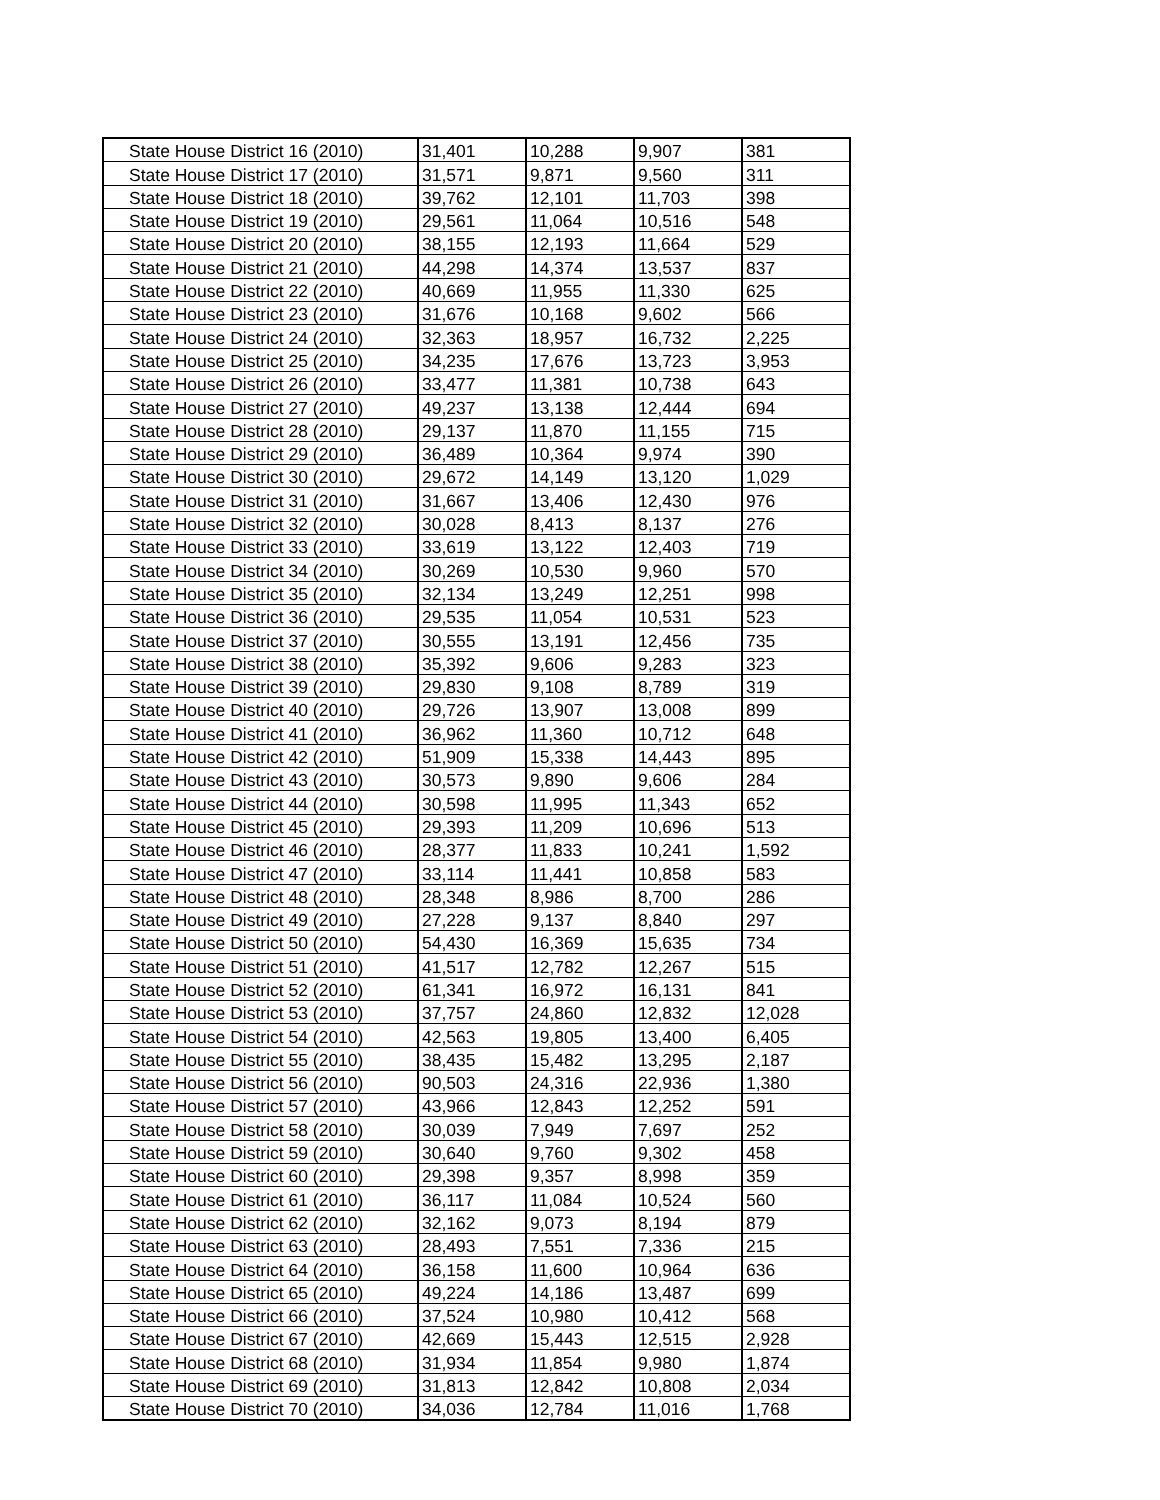| State House District 16 (2010) | 31,401 | 10,288 | 9,907 | 381 |
| State House District 17 (2010) | 31,571 | 9,871 | 9,560 | 311 |
| State House District 18 (2010) | 39,762 | 12,101 | 11,703 | 398 |
| State House District 19 (2010) | 29,561 | 11,064 | 10,516 | 548 |
| State House District 20 (2010) | 38,155 | 12,193 | 11,664 | 529 |
| State House District 21 (2010) | 44,298 | 14,374 | 13,537 | 837 |
| State House District 22 (2010) | 40,669 | 11,955 | 11,330 | 625 |
| State House District 23 (2010) | 31,676 | 10,168 | 9,602 | 566 |
| State House District 24 (2010) | 32,363 | 18,957 | 16,732 | 2,225 |
| State House District 25 (2010) | 34,235 | 17,676 | 13,723 | 3,953 |
| State House District 26 (2010) | 33,477 | 11,381 | 10,738 | 643 |
| State House District 27 (2010) | 49,237 | 13,138 | 12,444 | 694 |
| State House District 28 (2010) | 29,137 | 11,870 | 11,155 | 715 |
| State House District 29 (2010) | 36,489 | 10,364 | 9,974 | 390 |
| State House District 30 (2010) | 29,672 | 14,149 | 13,120 | 1,029 |
| State House District 31 (2010) | 31,667 | 13,406 | 12,430 | 976 |
| State House District 32 (2010) | 30,028 | 8,413 | 8,137 | 276 |
| State House District 33 (2010) | 33,619 | 13,122 | 12,403 | 719 |
| State House District 34 (2010) | 30,269 | 10,530 | 9,960 | 570 |
| State House District 35 (2010) | 32,134 | 13,249 | 12,251 | 998 |
| State House District 36 (2010) | 29,535 | 11,054 | 10,531 | 523 |
| State House District 37 (2010) | 30,555 | 13,191 | 12,456 | 735 |
| State House District 38 (2010) | 35,392 | 9,606 | 9,283 | 323 |
| State House District 39 (2010) | 29,830 | 9,108 | 8,789 | 319 |
| State House District 40 (2010) | 29,726 | 13,907 | 13,008 | 899 |
| State House District 41 (2010) | 36,962 | 11,360 | 10,712 | 648 |
| State House District 42 (2010) | 51,909 | 15,338 | 14,443 | 895 |
| State House District 43 (2010) | 30,573 | 9,890 | 9,606 | 284 |
| State House District 44 (2010) | 30,598 | 11,995 | 11,343 | 652 |
| State House District 45 (2010) | 29,393 | 11,209 | 10,696 | 513 |
| State House District 46 (2010) | 28,377 | 11,833 | 10,241 | 1,592 |
| State House District 47 (2010) | 33,114 | 11,441 | 10,858 | 583 |
| State House District 48 (2010) | 28,348 | 8,986 | 8,700 | 286 |
| State House District 49 (2010) | 27,228 | 9,137 | 8,840 | 297 |
| State House District 50 (2010) | 54,430 | 16,369 | 15,635 | 734 |
| State House District 51 (2010) | 41,517 | 12,782 | 12,267 | 515 |
| State House District 52 (2010) | 61,341 | 16,972 | 16,131 | 841 |
| State House District 53 (2010) | 37,757 | 24,860 | 12,832 | 12,028 |
| State House District 54 (2010) | 42,563 | 19,805 | 13,400 | 6,405 |
| State House District 55 (2010) | 38,435 | 15,482 | 13,295 | 2,187 |
| State House District 56 (2010) | 90,503 | 24,316 | 22,936 | 1,380 |
| State House District 57 (2010) | 43,966 | 12,843 | 12,252 | 591 |
| State House District 58 (2010) | 30,039 | 7,949 | 7,697 | 252 |
| State House District 59 (2010) | 30,640 | 9,760 | 9,302 | 458 |
| State House District 60 (2010) | 29,398 | 9,357 | 8,998 | 359 |
| State House District 61 (2010) | 36,117 | 11,084 | 10,524 | 560 |
| State House District 62 (2010) | 32,162 | 9,073 | 8,194 | 879 |
| State House District 63 (2010) | 28,493 | 7,551 | 7,336 | 215 |
| State House District 64 (2010) | 36,158 | 11,600 | 10,964 | 636 |
| State House District 65 (2010) | 49,224 | 14,186 | 13,487 | 699 |
| State House District 66 (2010) | 37,524 | 10,980 | 10,412 | 568 |
| State House District 67 (2010) | 42,669 | 15,443 | 12,515 | 2,928 |
| State House District 68 (2010) | 31,934 | 11,854 | 9,980 | 1,874 |
| State House District 69 (2010) | 31,813 | 12,842 | 10,808 | 2,034 |
| State House District 70 (2010) | 34,036 | 12,784 | 11,016 | 1,768 |